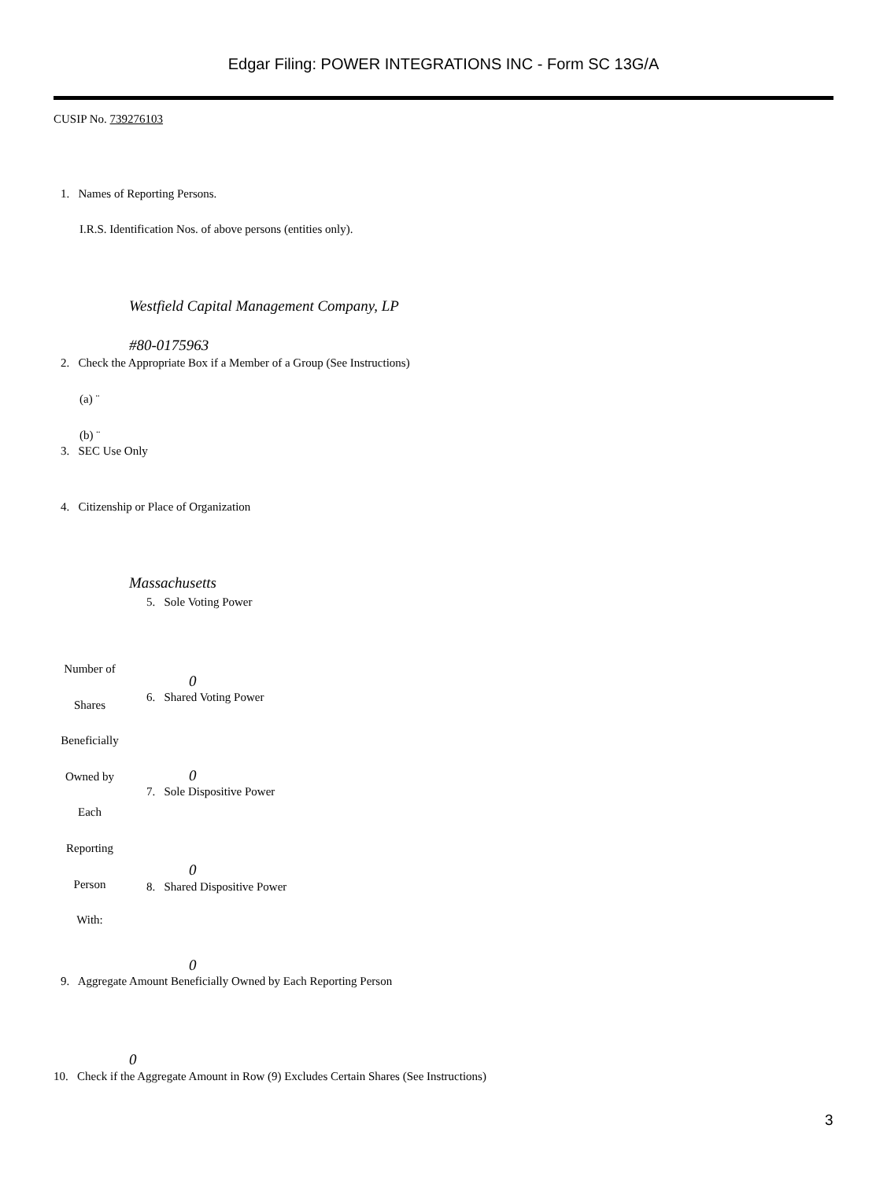Edgar Filing: POWER INTEGRATIONS INC - Form SC 13G/A
CUSIP No. 739276103
1. Names of Reporting Persons.
I.R.S. Identification Nos. of above persons (entities only).
Westfield Capital Management Company, LP
#80-0175963
2. Check the Appropriate Box if a Member of a Group (See Instructions)
(a) ¨
(b) ¨
3. SEC Use Only
4. Citizenship or Place of Organization
Massachusetts
5. Sole Voting Power
Number of
Shares
Beneficially
Owned by
Each
Reporting
Person
With:
0
6. Shared Voting Power
0
7. Sole Dispositive Power
0
8. Shared Dispositive Power
0
9. Aggregate Amount Beneficially Owned by Each Reporting Person
0
10. Check if the Aggregate Amount in Row (9) Excludes Certain Shares (See Instructions)
3